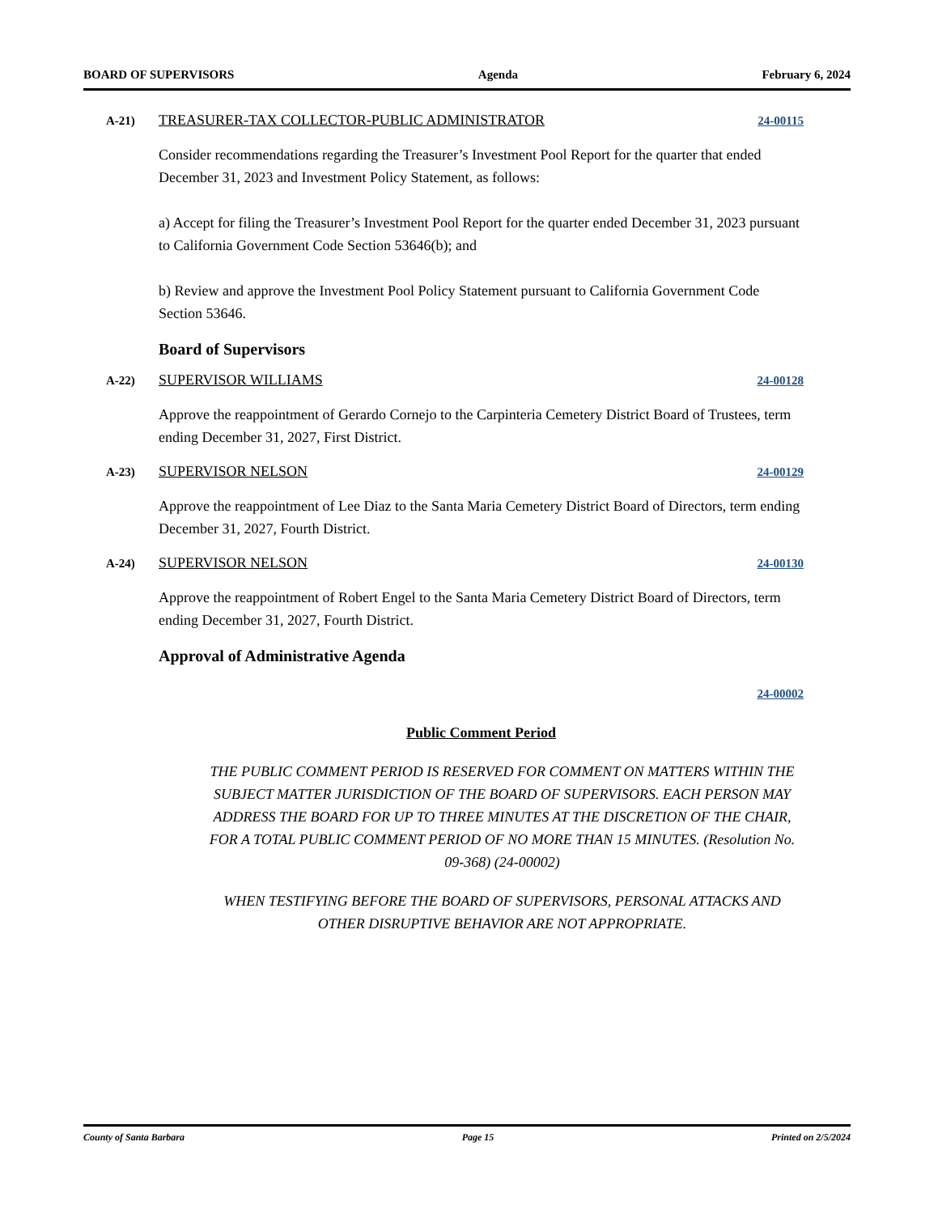BOARD OF SUPERVISORS Agenda February 6, 2024
A-21) TREASURER-TAX COLLECTOR-PUBLIC ADMINISTRATOR 24-00115
Consider recommendations regarding the Treasurer’s Investment Pool Report for the quarter that ended December 31, 2023 and Investment Policy Statement, as follows:
a) Accept for filing the Treasurer’s Investment Pool Report for the quarter ended December 31, 2023 pursuant to California Government Code Section 53646(b); and
b) Review and approve the Investment Pool Policy Statement pursuant to California Government Code Section 53646.
Board of Supervisors
A-22) SUPERVISOR WILLIAMS 24-00128
Approve the reappointment of Gerardo Cornejo to the Carpinteria Cemetery District Board of Trustees, term ending December 31, 2027, First District.
A-23) SUPERVISOR NELSON 24-00129
Approve the reappointment of Lee Diaz to the Santa Maria Cemetery District Board of Directors, term ending December 31, 2027, Fourth District.
A-24) SUPERVISOR NELSON 24-00130
Approve the reappointment of Robert Engel to the Santa Maria Cemetery District Board of Directors, term ending December 31, 2027, Fourth District.
Approval of Administrative Agenda
24-00002
Public Comment Period
THE PUBLIC COMMENT PERIOD IS RESERVED FOR COMMENT ON MATTERS WITHIN THE SUBJECT MATTER JURISDICTION OF THE BOARD OF SUPERVISORS. EACH PERSON MAY ADDRESS THE BOARD FOR UP TO THREE MINUTES AT THE DISCRETION OF THE CHAIR, FOR A TOTAL PUBLIC COMMENT PERIOD OF NO MORE THAN 15 MINUTES. (Resolution No. 09-368) (24-00002)
WHEN TESTIFYING BEFORE THE BOARD OF SUPERVISORS, PERSONAL ATTACKS AND OTHER DISRUPTIVE BEHAVIOR ARE NOT APPROPRIATE.
County of Santa Barbara Page 15 Printed on 2/5/2024